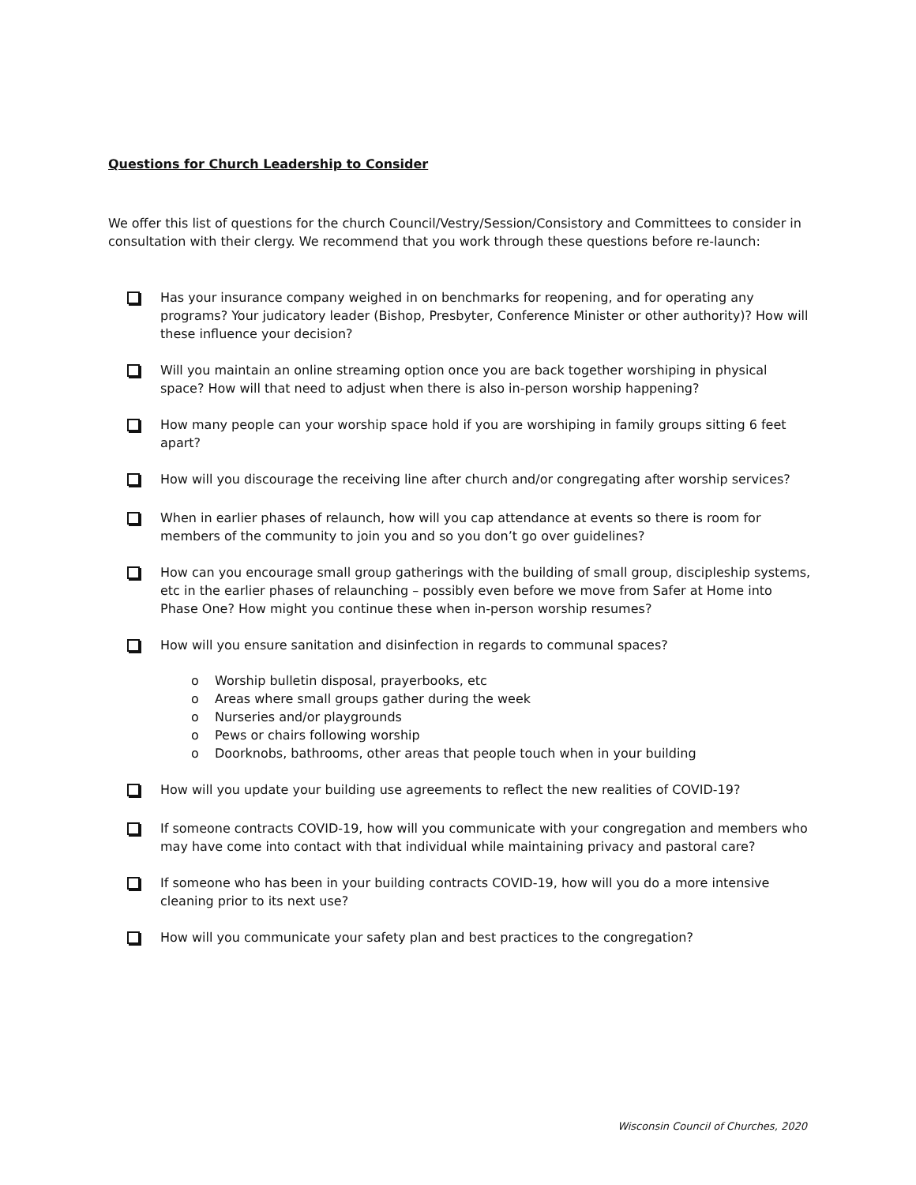Questions for Church Leadership to Consider
We offer this list of questions for the church Council/Vestry/Session/Consistory and Committees to consider in consultation with their clergy. We recommend that you work through these questions before re-launch:
Has your insurance company weighed in on benchmarks for reopening, and for operating any programs? Your judicatory leader (Bishop, Presbyter, Conference Minister or other authority)? How will these influence your decision?
Will you maintain an online streaming option once you are back together worshiping in physical space? How will that need to adjust when there is also in-person worship happening?
How many people can your worship space hold if you are worshiping in family groups sitting 6 feet apart?
How will you discourage the receiving line after church and/or congregating after worship services?
When in earlier phases of relaunch, how will you cap attendance at events so there is room for members of the community to join you and so you don’t go over guidelines?
How can you encourage small group gatherings with the building of small group, discipleship systems, etc in the earlier phases of relaunching – possibly even before we move from Safer at Home into Phase One? How might you continue these when in-person worship resumes?
How will you ensure sanitation and disinfection in regards to communal spaces?
o Worship bulletin disposal, prayerbooks, etc
o Areas where small groups gather during the week
o Nurseries and/or playgrounds
o Pews or chairs following worship
o Doorknobs, bathrooms, other areas that people touch when in your building
How will you update your building use agreements to reflect the new realities of COVID-19?
If someone contracts COVID-19, how will you communicate with your congregation and members who may have come into contact with that individual while maintaining privacy and pastoral care?
If someone who has been in your building contracts COVID-19, how will you do a more intensive cleaning prior to its next use?
How will you communicate your safety plan and best practices to the congregation?
Wisconsin Council of Churches, 2020